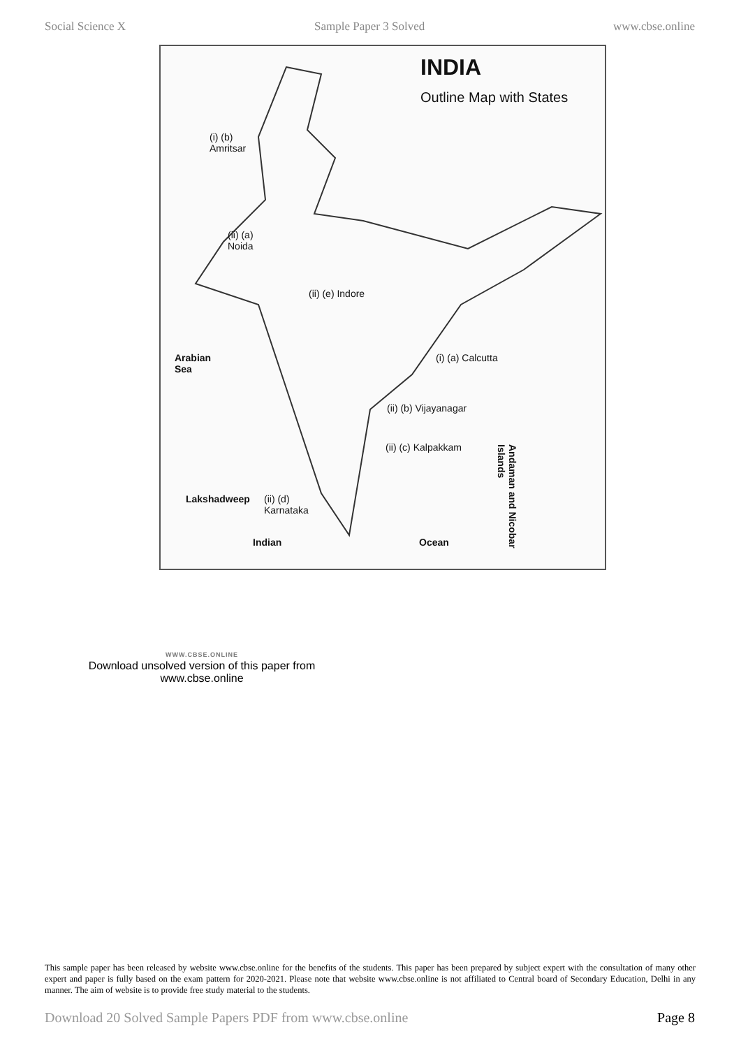Social Science X Sample Paper 3 Solved www.cbse.online
INDIA
Outline Map with States
(i) (b)
Amritsar
(ii) (a)
Noida
(ii) (e) Indore
Arabian
Sea
(i) (a) Calcutta
(ii) (b) Vijayanagar
(ii) (c) Kalpakkam
Lakshadweep
(ii) (d)
Karnataka
Indian Ocean
Andaman and Nicobar Islands
WWW.CBSE.ONLINE
Download unsolved version of this paper from
www.cbse.online
This sample paper has been released by website www.cbse.online for the benefits of the students. This paper has been prepared by subject expert with the consultation of many other expert and paper is fully based on the exam pattern for 2020-2021. Please note that website www.cbse.online is not affiliated to Central board of Secondary Education, Delhi in any manner. The aim of website is to provide free study material to the students.
Download 20 Solved Sample Papers PDF from www.cbse.online Page 8